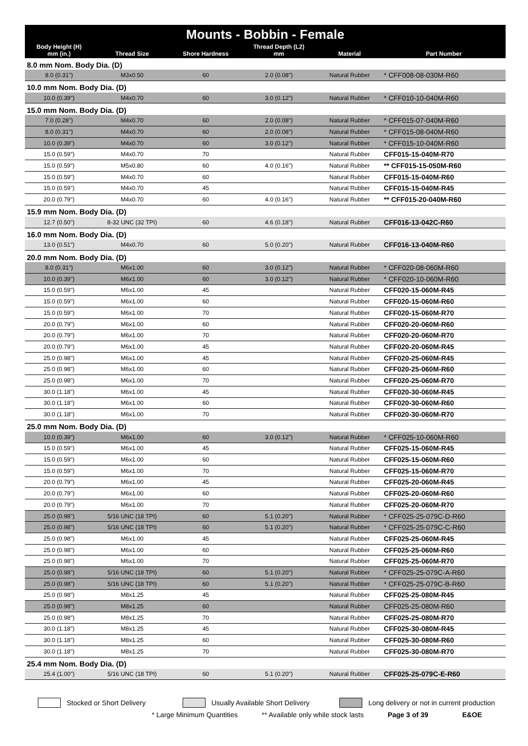| Mounts - Bobbin - Female | | | | | |
| --- | --- | --- | --- | --- | --- |
| Body Height (H) mm (in.) | Thread Size | Shore Hardness | Thread Depth (L2) mm | Material | Part Number |
| 8.0 mm Nom. Body Dia. (D) | | | | | |
| 8.0 (0.31") | M3x0.50 | 60 | 2.0 (0.08") | Natural Rubber | * CFF008-08-030M-R60 |
| 10.0 mm Nom. Body Dia. (D) | | | | | |
| 10.0 (0.39") | M4x0.70 | 60 | 3.0 (0.12") | Natural Rubber | * CFF010-10-040M-R60 |
| 15.0 mm Nom. Body Dia. (D) | | | | | |
| 7.0 (0.28") | M4x0.70 | 60 | 2.0 (0.08") | Natural Rubber | * CFF015-07-040M-R60 |
| 8.0 (0.31") | M4x0.70 | 60 | 2.0 (0.08") | Natural Rubber | * CFF015-08-040M-R60 |
| 10.0 (0.39") | M4x0.70 | 60 | 3.0 (0.12") | Natural Rubber | * CFF015-10-040M-R60 |
| 15.0 (0.59") | M4x0.70 | 70 | | Natural Rubber | CFF015-15-040M-R70 |
| 15.0 (0.59") | M5x0.80 | 60 | 4.0 (0.16") | Natural Rubber | ** CFF015-15-050M-R60 |
| 15.0 (0.59") | M4x0.70 | 60 | | Natural Rubber | CFF015-15-040M-R60 |
| 15.0 (0.59") | M4x0.70 | 45 | | Natural Rubber | CFF015-15-040M-R45 |
| 20.0 (0.79") | M4x0.70 | 60 | 4.0 (0.16") | Natural Rubber | ** CFF015-20-040M-R60 |
| 15.9 mm Nom. Body Dia. (D) | | | | | |
| 12.7 (0.50") | 8-32 UNC (32 TPI) | 60 | 4.6 (0.18") | Natural Rubber | CFF016-13-042C-R60 |
| 16.0 mm Nom. Body Dia. (D) | | | | | |
| 13.0 (0.51") | M4x0.70 | 60 | 5.0 (0.20") | Natural Rubber | CFF016-13-040M-R60 |
| 20.0 mm Nom. Body Dia. (D) | | | | | |
| 8.0 (0.31") | M6x1.00 | 60 | 3.0 (0.12") | Natural Rubber | * CFF020-08-060M-R60 |
| 10.0 (0.39") | M6x1.00 | 60 | 3.0 (0.12") | Natural Rubber | * CFF020-10-060M-R60 |
| 15.0 (0.59") | M6x1.00 | 45 | | Natural Rubber | CFF020-15-060M-R45 |
| 15.0 (0.59") | M6x1.00 | 60 | | Natural Rubber | CFF020-15-060M-R60 |
| 15.0 (0.59") | M6x1.00 | 70 | | Natural Rubber | CFF020-15-060M-R70 |
| 20.0 (0.79") | M6x1.00 | 60 | | Natural Rubber | CFF020-20-060M-R60 |
| 20.0 (0.79") | M6x1.00 | 70 | | Natural Rubber | CFF020-20-060M-R70 |
| 20.0 (0.79") | M6x1.00 | 45 | | Natural Rubber | CFF020-20-060M-R45 |
| 25.0 (0.98") | M6x1.00 | 45 | | Natural Rubber | CFF020-25-060M-R45 |
| 25.0 (0.98") | M6x1.00 | 60 | | Natural Rubber | CFF020-25-060M-R60 |
| 25.0 (0.98") | M6x1.00 | 70 | | Natural Rubber | CFF020-25-060M-R70 |
| 30.0 (1.18") | M6x1.00 | 45 | | Natural Rubber | CFF020-30-060M-R45 |
| 30.0 (1.18") | M6x1.00 | 60 | | Natural Rubber | CFF020-30-060M-R60 |
| 30.0 (1.18") | M6x1.00 | 70 | | Natural Rubber | CFF020-30-060M-R70 |
| 25.0 mm Nom. Body Dia. (D) | | | | | |
| 10.0 (0.39") | M6x1.00 | 60 | 3.0 (0.12") | Natural Rubber | * CFF025-10-060M-R60 |
| 15.0 (0.59") | M6x1.00 | 45 | | Natural Rubber | CFF025-15-060M-R45 |
| 15.0 (0.59") | M6x1.00 | 60 | | Natural Rubber | CFF025-15-060M-R60 |
| 15.0 (0.59") | M6x1.00 | 70 | | Natural Rubber | CFF025-15-060M-R70 |
| 20.0 (0.79") | M6x1.00 | 45 | | Natural Rubber | CFF025-20-060M-R45 |
| 20.0 (0.79") | M6x1.00 | 60 | | Natural Rubber | CFF025-20-060M-R60 |
| 20.0 (0.79") | M6x1.00 | 70 | | Natural Rubber | CFF025-20-060M-R70 |
| 25.0 (0.98") | 5/16 UNC (18 TPI) | 60 | 5.1 (0.20") | Natural Rubber | * CFF025-25-079C-D-R60 |
| 25.0 (0.98") | 5/16 UNC (18 TPI) | 60 | 5.1 (0.20") | Natural Rubber | * CFF025-25-079C-C-R60 |
| 25.0 (0.98") | M6x1.00 | 45 | | Natural Rubber | CFF025-25-060M-R45 |
| 25.0 (0.98") | M6x1.00 | 60 | | Natural Rubber | CFF025-25-060M-R60 |
| 25.0 (0.98") | M6x1.00 | 70 | | Natural Rubber | CFF025-25-060M-R70 |
| 25.0 (0.98") | 5/16 UNC (18 TPI) | 60 | 5.1 (0.20") | Natural Rubber | * CFF025-25-079C-A-R60 |
| 25.0 (0.98") | 5/16 UNC (18 TPI) | 60 | 5.1 (0.20") | Natural Rubber | * CFF025-25-079C-B-R60 |
| 25.0 (0.98") | M8x1.25 | 45 | | Natural Rubber | CFF025-25-080M-R45 |
| 25.0 (0.98") | M8x1.25 | 60 | | Natural Rubber | CFF025-25-080M-R60 |
| 25.0 (0.98") | M8x1.25 | 70 | | Natural Rubber | CFF025-25-080M-R70 |
| 30.0 (1.18") | M8x1.25 | 45 | | Natural Rubber | CFF025-30-080M-R45 |
| 30.0 (1.18") | M8x1.25 | 60 | | Natural Rubber | CFF025-30-080M-R60 |
| 30.0 (1.18") | M8x1.25 | 70 | | Natural Rubber | CFF025-30-080M-R70 |
| 25.4 mm Nom. Body Dia. (D) | | | | | |
| 25.4 (1.00") | 5/16 UNC (18 TPI) | 60 | 5.1 (0.20") | Natural Rubber | CFF025-25-079C-E-R60 |
Stocked or Short Delivery Usually Available Short Delivery Long delivery or not in current production
* Large Minimum Quantities ** Available only while stock lasts Page 3 of 39 E&OE